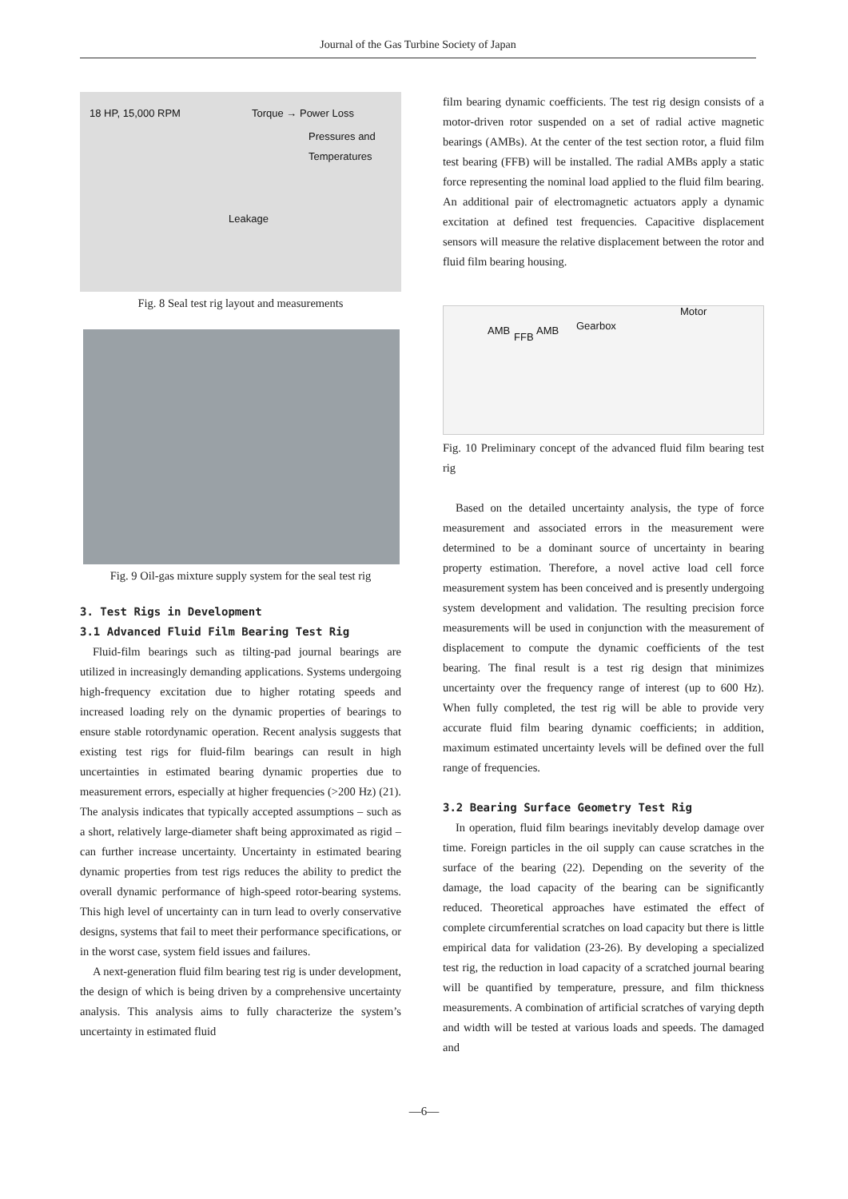Journal of the Gas Turbine Society of Japan
18 HP, 15,000 RPM Torque → Power Loss
Pressures and
Temperatures
Leakage
Fig. 8 Seal test rig layout and measurements
Fig. 9 Oil-gas mixture supply system for the seal test rig
3. Test Rigs in Development
3.1 Advanced Fluid Film Bearing Test Rig
Fluid-film bearings such as tilting-pad journal bearings are utilized in increasingly demanding applications. Systems undergoing high-frequency excitation due to higher rotating speeds and increased loading rely on the dynamic properties of bearings to ensure stable rotordynamic operation. Recent analysis suggests that existing test rigs for fluid-film bearings can result in high uncertainties in estimated bearing dynamic properties due to measurement errors, especially at higher frequencies (>200 Hz) (21). The analysis indicates that typically accepted assumptions – such as a short, relatively large-diameter shaft being approximated as rigid – can further increase uncertainty. Uncertainty in estimated bearing dynamic properties from test rigs reduces the ability to predict the overall dynamic performance of high-speed rotor-bearing systems. This high level of uncertainty can in turn lead to overly conservative designs, systems that fail to meet their performance specifications, or in the worst case, system field issues and failures.
A next-generation fluid film bearing test rig is under development, the design of which is being driven by a comprehensive uncertainty analysis. This analysis aims to fully characterize the system’s uncertainty in estimated fluid
film bearing dynamic coefficients. The test rig design consists of a motor-driven rotor suspended on a set of radial active magnetic bearings (AMBs). At the center of the test section rotor, a fluid film test bearing (FFB) will be installed. The radial AMBs apply a static force representing the nominal load applied to the fluid film bearing. An additional pair of electromagnetic actuators apply a dynamic excitation at defined test frequencies. Capacitive displacement sensors will measure the relative displacement between the rotor and fluid film bearing housing.
Motor
Gearbox AMB
FFB
AMB
Fig. 10 Preliminary concept of the advanced fluid film bearing test rig
Based on the detailed uncertainty analysis, the type of force measurement and associated errors in the measurement were determined to be a dominant source of uncertainty in bearing property estimation. Therefore, a novel active load cell force measurement system has been conceived and is presently undergoing system development and validation. The resulting precision force measurements will be used in conjunction with the measurement of displacement to compute the dynamic coefficients of the test bearing. The final result is a test rig design that minimizes uncertainty over the frequency range of interest (up to 600 Hz). When fully completed, the test rig will be able to provide very accurate fluid film bearing dynamic coefficients; in addition, maximum estimated uncertainty levels will be defined over the full range of frequencies.
3.2 Bearing Surface Geometry Test Rig
In operation, fluid film bearings inevitably develop damage over time. Foreign particles in the oil supply can cause scratches in the surface of the bearing (22). Depending on the severity of the damage, the load capacity of the bearing can be significantly reduced. Theoretical approaches have estimated the effect of complete circumferential scratches on load capacity but there is little empirical data for validation (23-26). By developing a specialized test rig, the reduction in load capacity of a scratched journal bearing will be quantified by temperature, pressure, and film thickness measurements. A combination of artificial scratches of varying depth and width will be tested at various loads and speeds. The damaged and
—6—